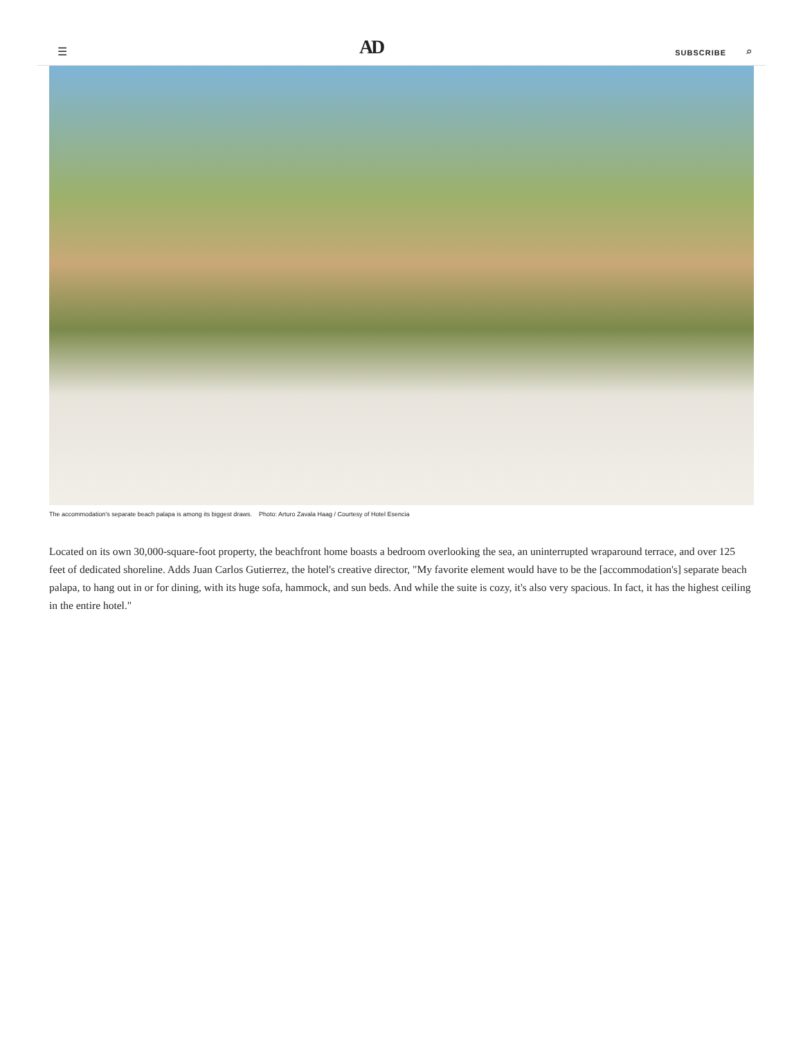☰ AD SUBSCRIBE ⌕
The accommodation's separate beach palapa is among its biggest draws. Photo: Arturo Zavala Haag / Courtesy of Hotel Esencia
Located on its own 30,000-square-foot property, the beachfront home boasts a bedroom overlooking the sea, an uninterrupted wraparound terrace, and over 125 feet of dedicated shoreline. Adds Juan Carlos Gutierrez, the hotel's creative director, "My favorite element would have to be the [accommodation's] separate beach palapa, to hang out in or for dining, with its huge sofa, hammock, and sun beds. And while the suite is cozy, it's also very spacious. In fact, it has the highest ceiling in the entire hotel."